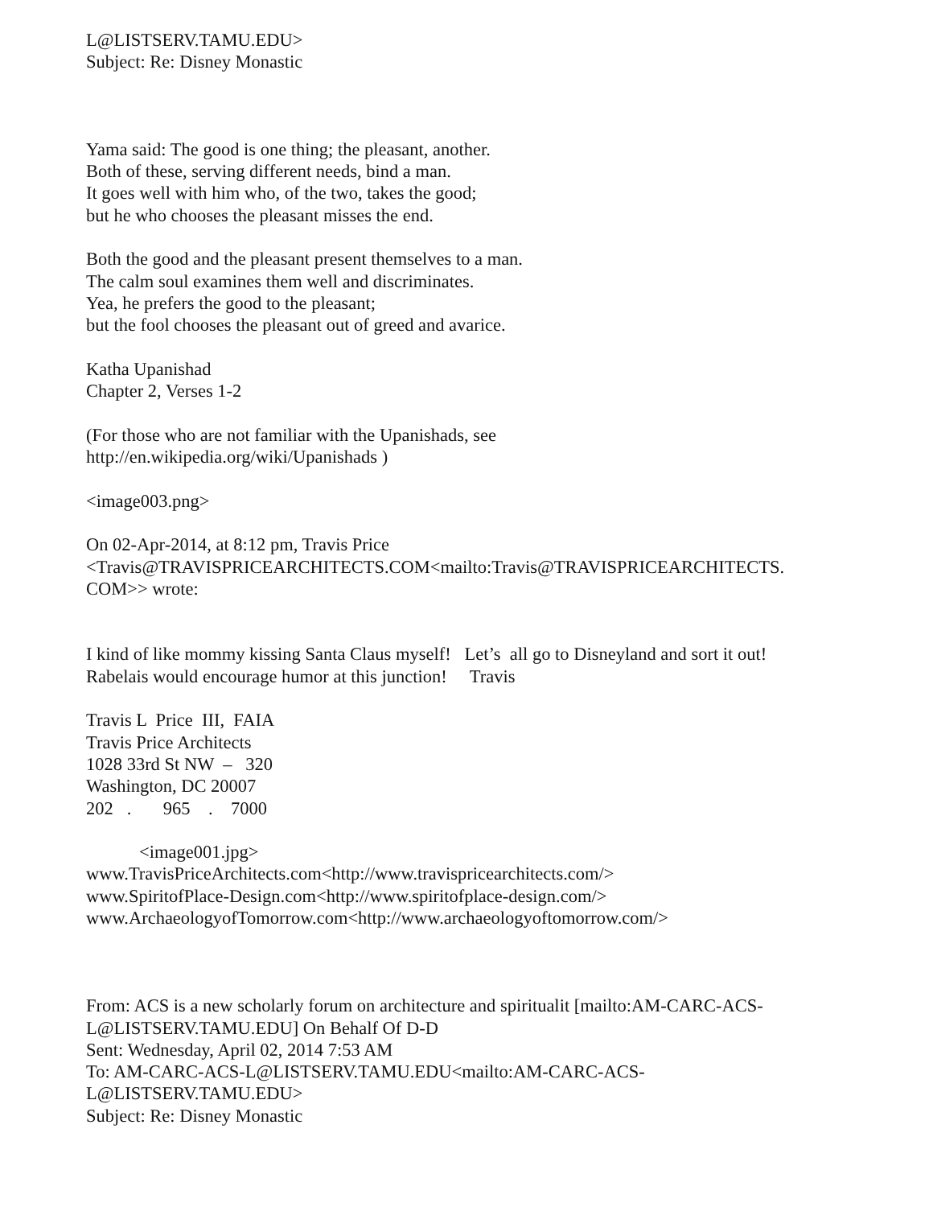L@LISTSERV.TAMU.EDU>
Subject: Re: Disney Monastic
Yama said: The good is one thing; the pleasant, another.
Both of these, serving different needs, bind a man.
It goes well with him who, of the two, takes the good;
but he who chooses the pleasant misses the end.
Both the good and the pleasant present themselves to a man.
The calm soul examines them well and discriminates.
Yea, he prefers the good to the pleasant;
but the fool chooses the pleasant out of greed and avarice.
Katha Upanishad
Chapter 2, Verses 1-2
(For those who are not familiar with the Upanishads, see
http://en.wikipedia.org/wiki/Upanishads )
<image003.png>
On 02-Apr-2014, at 8:12 pm, Travis Price
<Travis@TRAVISPRICEARCHITECTS.COM<mailto:Travis@TRAVISPRICEARCHITECTS.
COM>> wrote:
I kind of like mommy kissing Santa Claus myself! Let’s all go to Disneyland and sort it out!
Rabelais would encourage humor at this junction! Travis
Travis L Price III, FAIA
Travis Price Architects
1028 33rd St NW – 320
Washington, DC 20007
202 . 965 . 7000
<image001.jpg>
www.TravisPriceArchitects.com<http://www.travispricearchitects.com/>
www.SpiritofPlace-Design.com<http://www.spiritofplace-design.com/>
www.ArchaeologyofTomorrow.com<http://www.archaeologyoftomorrow.com/>
From: ACS is a new scholarly forum on architecture and spiritualit [mailto:AM-CARC-ACS-
L@LISTSERV.TAMU.EDU] On Behalf Of D-D
Sent: Wednesday, April 02, 2014 7:53 AM
To: AM-CARC-ACS-L@LISTSERV.TAMU.EDU<mailto:AM-CARC-ACS-
L@LISTSERV.TAMU.EDU>
Subject: Re: Disney Monastic